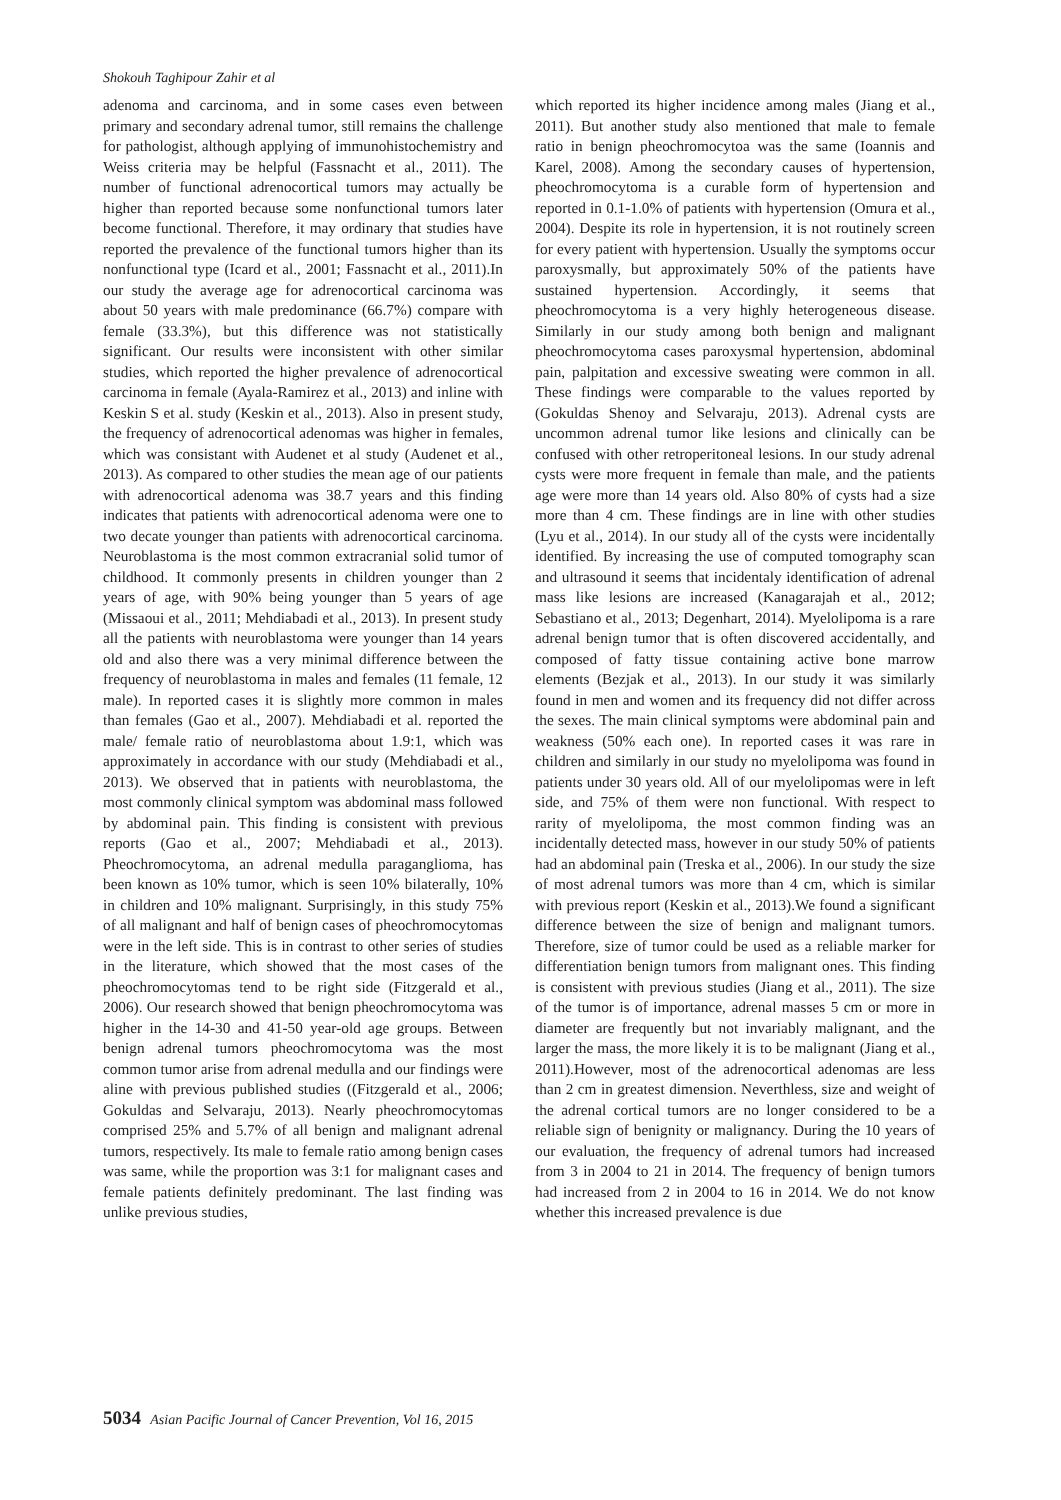Shokouh Taghipour Zahir et al
adenoma and carcinoma, and in some cases even between primary and secondary adrenal tumor, still remains the challenge for pathologist, although applying of immunohistochemistry and Weiss criteria may be helpful (Fassnacht et al., 2011). The number of functional adrenocortical tumors may actually be higher than reported because some nonfunctional tumors later become functional. Therefore, it may ordinary that studies have reported the prevalence of the functional tumors higher than its nonfunctional type (Icard et al., 2001; Fassnacht et al., 2011).In our study the average age for adrenocortical carcinoma was about 50 years with male predominance (66.7%) compare with female (33.3%), but this difference was not statistically significant. Our results were inconsistent with other similar studies, which reported the higher prevalence of adrenocortical carcinoma in female (Ayala-Ramirez et al., 2013) and inline with Keskin S et al. study (Keskin et al., 2013). Also in present study, the frequency of adrenocortical adenomas was higher in females, which was consistant with Audenet et al study (Audenet et al., 2013). As compared to other studies the mean age of our patients with adrenocortical adenoma was 38.7 years and this finding indicates that patients with adrenocortical adenoma were one to two decate younger than patients with adrenocortical carcinoma. Neuroblastoma is the most common extracranial solid tumor of childhood. It commonly presents in children younger than 2 years of age, with 90% being younger than 5 years of age (Missaoui et al., 2011; Mehdiabadi et al., 2013). In present study all the patients with neuroblastoma were younger than 14 years old and also there was a very minimal difference between the frequency of neuroblastoma in males and females (11 female, 12 male). In reported cases it is slightly more common in males than females (Gao et al., 2007). Mehdiabadi et al. reported the male/ female ratio of neuroblastoma about 1.9:1, which was approximately in accordance with our study (Mehdiabadi et al., 2013). We observed that in patients with neuroblastoma, the most commonly clinical symptom was abdominal mass followed by abdominal pain. This finding is consistent with previous reports (Gao et al., 2007; Mehdiabadi et al., 2013). Pheochromocytoma, an adrenal medulla paraganglioma, has been known as 10% tumor, which is seen 10% bilaterally, 10% in children and 10% malignant. Surprisingly, in this study 75% of all malignant and half of benign cases of pheochromocytomas were in the left side. This is in contrast to other series of studies in the literature, which showed that the most cases of the pheochromocytomas tend to be right side (Fitzgerald et al., 2006). Our research showed that benign pheochromocytoma was higher in the 14-30 and 41-50 year-old age groups. Between benign adrenal tumors pheochromocytoma was the most common tumor arise from adrenal medulla and our findings were aline with previous published studies ((Fitzgerald et al., 2006; Gokuldas and Selvaraju, 2013). Nearly pheochromocytomas comprised 25% and 5.7% of all benign and malignant adrenal tumors, respectively. Its male to female ratio among benign cases was same, while the proportion was 3:1 for malignant cases and female patients definitely predominant. The last finding was unlike previous studies,
which reported its higher incidence among males (Jiang et al., 2011). But another study also mentioned that male to female ratio in benign pheochromocytoa was the same (Ioannis and Karel, 2008). Among the secondary causes of hypertension, pheochromocytoma is a curable form of hypertension and reported in 0.1-1.0% of patients with hypertension (Omura et al., 2004). Despite its role in hypertension, it is not routinely screen for every patient with hypertension. Usually the symptoms occur paroxysmally, but approximately 50% of the patients have sustained hypertension. Accordingly, it seems that pheochromocytoma is a very highly heterogeneous disease. Similarly in our study among both benign and malignant pheochromocytoma cases paroxysmal hypertension, abdominal pain, palpitation and excessive sweating were common in all. These findings were comparable to the values reported by (Gokuldas Shenoy and Selvaraju, 2013). Adrenal cysts are uncommon adrenal tumor like lesions and clinically can be confused with other retroperitoneal lesions. In our study adrenal cysts were more frequent in female than male, and the patients age were more than 14 years old. Also 80% of cysts had a size more than 4 cm. These findings are in line with other studies (Lyu et al., 2014). In our study all of the cysts were incidentally identified. By increasing the use of computed tomography scan and ultrasound it seems that incidentaly identification of adrenal mass like lesions are increased (Kanagarajah et al., 2012; Sebastiano et al., 2013; Degenhart, 2014). Myelolipoma is a rare adrenal benign tumor that is often discovered accidentally, and composed of fatty tissue containing active bone marrow elements (Bezjak et al., 2013). In our study it was similarly found in men and women and its frequency did not differ across the sexes. The main clinical symptoms were abdominal pain and weakness (50% each one). In reported cases it was rare in children and similarly in our study no myelolipoma was found in patients under 30 years old. All of our myelolipomas were in left side, and 75% of them were non functional. With respect to rarity of myelolipoma, the most common finding was an incidentally detected mass, however in our study 50% of patients had an abdominal pain (Treska et al., 2006). In our study the size of most adrenal tumors was more than 4 cm, which is similar with previous report (Keskin et al., 2013).We found a significant difference between the size of benign and malignant tumors. Therefore, size of tumor could be used as a reliable marker for differentiation benign tumors from malignant ones. This finding is consistent with previous studies (Jiang et al., 2011). The size of the tumor is of importance, adrenal masses 5 cm or more in diameter are frequently but not invariably malignant, and the larger the mass, the more likely it is to be malignant (Jiang et al., 2011).However, most of the adrenocortical adenomas are less than 2 cm in greatest dimension. Neverthless, size and weight of the adrenal cortical tumors are no longer considered to be a reliable sign of benignity or malignancy. During the 10 years of our evaluation, the frequency of adrenal tumors had increased from 3 in 2004 to 21 in 2014. The frequency of benign tumors had increased from 2 in 2004 to 16 in 2014. We do not know whether this increased prevalence is due
5034 Asian Pacific Journal of Cancer Prevention, Vol 16, 2015